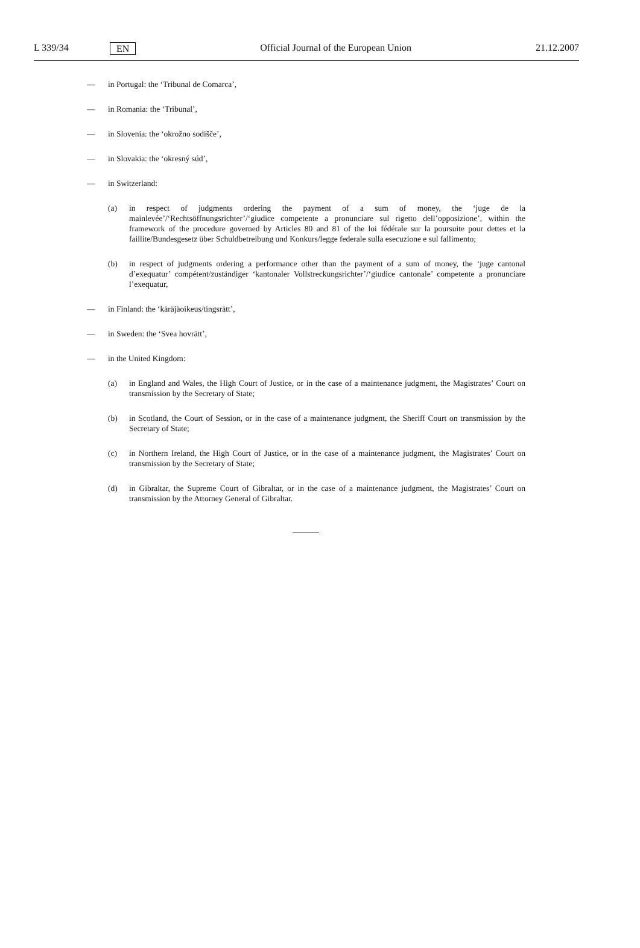L 339/34 EN Official Journal of the European Union 21.12.2007
— in Portugal: the ‘Tribunal de Comarca’,
— in Romania: the ‘Tribunal’,
— in Slovenia: the ‘okrožno sodišče’,
— in Slovakia: the ‘okresný súd’,
— in Switzerland:
(a) in respect of judgments ordering the payment of a sum of money, the ‘juge de la mainlevée’/‘Rechtsöffnungsrichter’/‘giudice competente a pronunciare sul rigetto dell’opposizione’, within the framework of the procedure governed by Articles 80 and 81 of the loi fédérale sur la poursuite pour dettes et la faillite/Bundesgesetz über Schuldbetreibung und Konkurs/legge federale sulla esecuzione e sul fallimento;
(b) in respect of judgments ordering a performance other than the payment of a sum of money, the ‘juge cantonal d’exequatur’ compétent/zuständiger ‘kantonaler Vollstreckungsrichter’/‘giudice cantonale’ competente a pronunciare l’exequatur,
— in Finland: the ‘käräjäoikeus/tingsrätt’,
— in Sweden: the ‘Svea hovrätt’,
— in the United Kingdom:
(a) in England and Wales, the High Court of Justice, or in the case of a maintenance judgment, the Magistrates’ Court on transmission by the Secretary of State;
(b) in Scotland, the Court of Session, or in the case of a maintenance judgment, the Sheriff Court on transmission by the Secretary of State;
(c) in Northern Ireland, the High Court of Justice, or in the case of a maintenance judgment, the Magistrates’ Court on transmission by the Secretary of State;
(d) in Gibraltar, the Supreme Court of Gibraltar, or in the case of a maintenance judgment, the Magistrates’ Court on transmission by the Attorney General of Gibraltar.